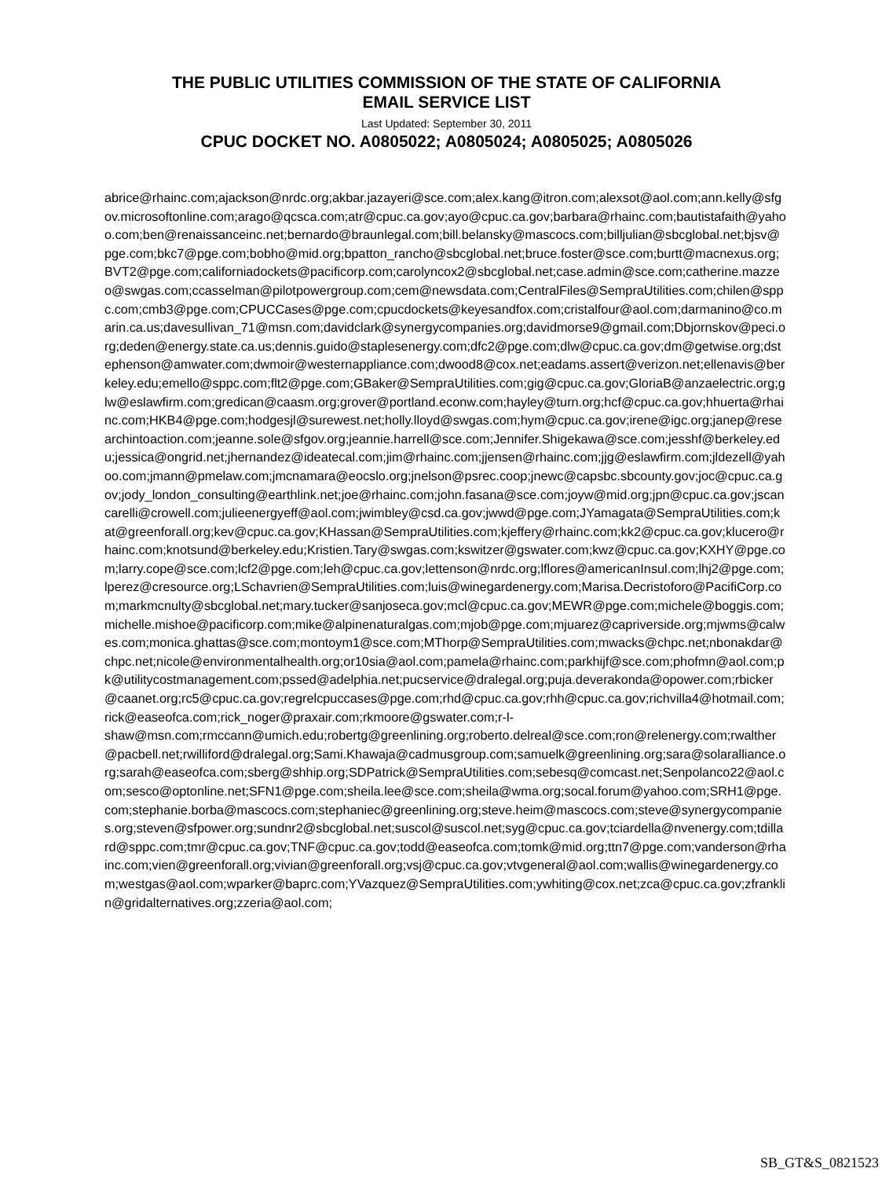THE PUBLIC UTILITIES COMMISSION OF THE STATE OF CALIFORNIA
EMAIL SERVICE LIST
Last Updated: September 30, 2011
CPUC DOCKET NO. A0805022; A0805024; A0805025; A0805026
abrice@rhainc.com;ajackson@nrdc.org;akbar.jazayeri@sce.com;alex.kang@itron.com;alexsot@aol.com;ann.kelly@sfgov.microsoftonline.com;arago@qcsca.com;atr@cpuc.ca.gov;ayo@cpuc.ca.gov;barbara@rhainc.com;bautistafaith@yahoo.com;ben@renaissanceinc.net;bernardo@braunlegal.com;bill.belansky@mascocs.com;billjulian@sbcglobal.net;bjsv@pge.com;bkc7@pge.com;bobho@mid.org;bpatton_rancho@sbcglobal.net;bruce.foster@sce.com;burtt@macnexus.org;BVT2@pge.com;californiadockets@pacificorp.com;carolyncox2@sbcglobal.net;case.admin@sce.com;catherine.mazzeo@swgas.com;ccasselman@pilotpowergroup.com;cem@newsdata.com;CentralFiles@SempraUtilities.com;chilen@sppc.com;cmb3@pge.com;CPUCCases@pge.com;cpucdockets@keyesandfox.com;cristalfour@aol.com;darmanino@co.marin.ca.us;davesullivan_71@msn.com;davidclark@synergycompanies.org;davidmorse9@gmail.com;Dbjornskov@peci.org;deden@energy.state.ca.us;dennis.guido@staplesenergy.com;dfc2@pge.com;dlw@cpuc.ca.gov;dm@getwise.org;dstephenson@amwater.com;dwmoir@westernappliance.com;dwood8@cox.net;eadams.assert@verizon.net;ellenavis@berkeley.edu;emello@sppc.com;flt2@pge.com;GBaker@SempraUtilities.com;gig@cpuc.ca.gov;GloriaB@anzaelectric.org;glw@eslawfirm.com;gredican@caasm.org;grover@portland.econw.com;hayley@turn.org;hcf@cpuc.ca.gov;hhuerta@rhainc.com;HKB4@pge.com;hodgesjl@surewest.net;holly.lloyd@swgas.com;hym@cpuc.ca.gov;irene@igc.org;janep@researchintoaction.com;jeanne.sole@sfgov.org;jeannie.harrell@sce.com;Jennifer.Shigekawa@sce.com;jesshf@berkeley.edu;jessica@ongrid.net;jhernandez@ideatecal.com;jim@rhainc.com;jjensen@rhainc.com;jjg@eslawfirm.com;jldezell@yahoo.com;jmann@pmelaw.com;jmcnamara@eocslo.org;jnelson@psrec.coop;jnewc@capsbc.sbcounty.gov;joc@cpuc.ca.gov;jody_london_consulting@earthlink.net;joe@rhainc.com;john.fasana@sce.com;joyw@mid.org;jpn@cpuc.ca.gov;jscancarelli@crowell.com;julieenergyeff@aol.com;jwimbley@csd.ca.gov;jwwd@pge.com;JYamagata@SempraUtilities.com;kat@greenforall.org;kev@cpuc.ca.gov;KHassan@SempraUtilities.com;kjeffery@rhainc.com;kk2@cpuc.ca.gov;klucero@rhainc.com;knotsund@berkeley.edu;Kristien.Tary@swgas.com;kswitzer@gswater.com;kwz@cpuc.ca.gov;KXHY@pge.com;larry.cope@sce.com;lcf2@pge.com;leh@cpuc.ca.gov;lettenson@nrdc.org;lflores@americanInsul.com;lhj2@pge.com;lperez@cresource.org;LSchavrien@SempraUtilities.com;luis@winegardenergy.com;Marisa.Decristoforo@PacifiCorp.com;markmcnulty@sbcglobal.net;mary.tucker@sanjoseca.gov;mcl@cpuc.ca.gov;MEWR@pge.com;michele@boggis.com;michelle.mishoe@pacificorp.com;mike@alpinenaturalgas.com;mjob@pge.com;mjuarez@capriverside.org;mjwms@calwes.com;monica.ghattas@sce.com;montoym1@sce.com;MThorp@SempraUtilities.com;mwacks@chpc.net;nbonakdar@chpc.net;nicole@environmentalhealth.org;or10sia@aol.com;pamela@rhainc.com;parkhijf@sce.com;phofmn@aol.com;pk@utilitycostmanagement.com;pssed@adelphia.net;pucservice@dralegal.org;puja.deverakonda@opower.com;rbicker@caanet.org;rc5@cpuc.ca.gov;regrelcpuccases@pge.com;rhd@cpuc.ca.gov;rhh@cpuc.ca.gov;richvilla4@hotmail.com;rick@easeofca.com;rick_noger@praxair.com;rkmoore@gswater.com;r-l-
shaw@msn.com;rmccann@umich.edu;robertg@greenlining.org;roberto.delreal@sce.com;ron@relenergy.com;rwalther@pacbell.net;rwilliford@dralegal.org;Sami.Khawaja@cadmusgroup.com;samuelk@greenlining.org;sara@solaralliance.org;sarah@easeofca.com;sberg@shhip.org;SDPatrick@SempraUtilities.com;sebesq@comcast.net;Senpolanco22@aol.com;sesco@optonline.net;SFN1@pge.com;sheila.lee@sce.com;sheila@wma.org;socal.forum@yahoo.com;SRH1@pge.com;stephanie.borba@mascocs.com;stephaniec@greenlining.org;steve.heim@mascocs.com;steve@synergycompanies.org;steven@sfpower.org;sundnr2@sbcglobal.net;suscol@suscol.net;syg@cpuc.ca.gov;tciardella@nvenergy.com;tdillard@sppc.com;tmr@cpuc.ca.gov;TNF@cpuc.ca.gov;todd@easeofca.com;tomk@mid.org;ttn7@pge.com;vanderson@rhainc.com;vien@greenforall.org;vivian@greenforall.org;vsj@cpuc.ca.gov;vtvgeneral@aol.com;wallis@winegardenergy.com;westgas@aol.com;wparker@baprc.com;YVazquez@SempraUtilities.com;ywhiting@cox.net;zca@cpuc.ca.gov;zfranklin@gridalternatives.org;zzeria@aol.com;
SB_GT&S_0821523